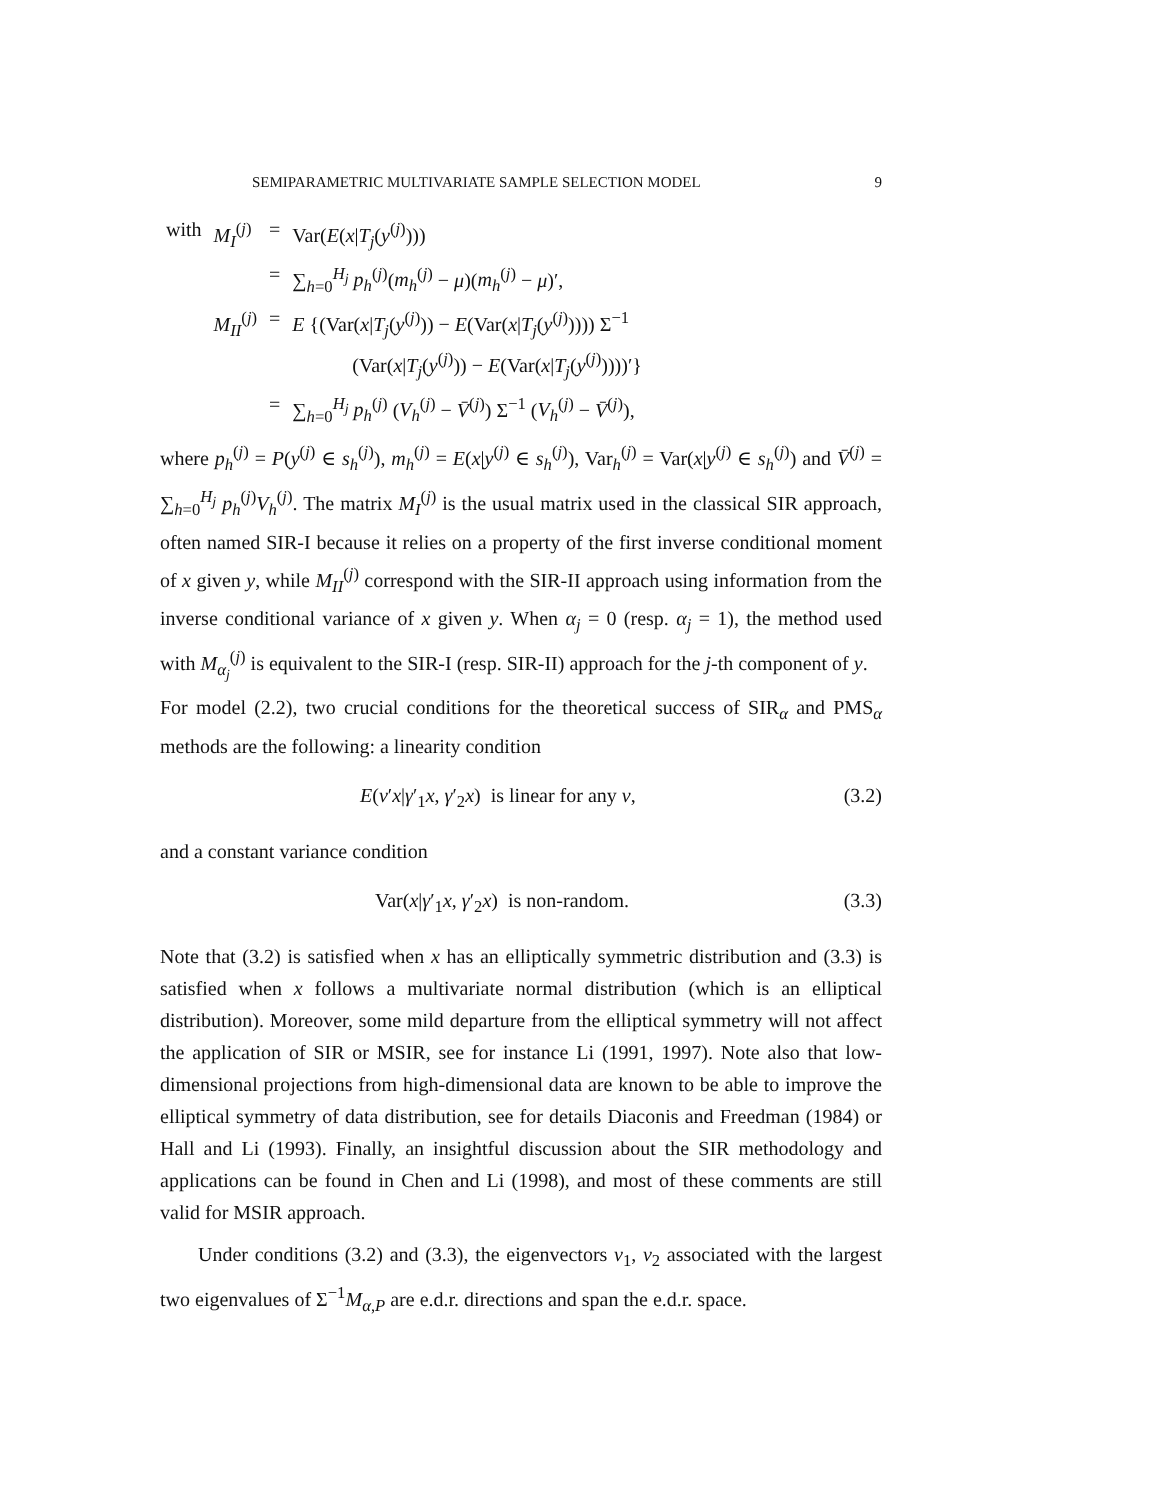SEMIPARAMETRIC MULTIVARIATE SAMPLE SELECTION MODEL 9
| with | M<sub>I</sub><sup>(j)</sup> | = | Var( E ( x / T<sub>j</sub> ( y<sup>(j)</sup>))) |
| | | = | ∑<sub>h=0</sub><sup>H<sub>j</sub></sup> p<sub>h</sub><sup>(j)</sup>( m<sub>h</sub><sup>(j)</sup> − μ )( m<sub>h</sub><sup>(j)</sup> − μ )′, |
| | M<sub>II</sub><sup>(j)</sup> | = | E {(Var( x / T<sub>j</sub> ( y<sup>(j)</sup>)) − E (Var( x / T<sub>j</sub> ( y<sup>(j)</sup>)))) Σ<sup>−1</sup> (Var( x / T<sub>j</sub> ( y<sup>(j)</sup>)) − E (Var( x / T<sub>j</sub> ( y<sup>(j)</sup>))))′} |
| | | = | ∑<sub>h=0</sub><sup>H<sub>j</sub></sup> p<sub>h</sub><sup>(j)</sup> ( V<sub>h</sub><sup>(j)</sup> − V̄<sup>(j)</sup>) Σ<sup>−1</sup> ( V<sub>h</sub><sup>(j)</sup> − V̄<sup>(j)</sup>), |
where p<sub>h</sub><sup>(j)</sup> = P(y<sup>(j)</sup> ∈ s<sub>h</sub><sup>(j)</sup>), m<sub>h</sub><sup>(j)</sup> = E(x|y<sup>(j)</sup> ∈ s<sub>h</sub><sup>(j)</sup>), Var<sub>h</sub><sup>(j)</sup> = Var(x|y<sup>(j)</sup> ∈ s<sub>h</sub><sup>(j)</sup>) and V̄<sup>(j)</sup> = ∑<sub>h=0</sub><sup>H<sub>j</sub></sup> p<sub>h</sub><sup>(j)</sup>V<sub>h</sub><sup>(j)</sup>. The matrix M<sub>I</sub><sup>(j)</sup> is the usual matrix used in the classical SIR approach, often named SIR-I because it relies on a property of the first inverse conditional moment of x given y, while M<sub>II</sub><sup>(j)</sup> correspond with the SIR-II approach using information from the inverse conditional variance of x given y. When α<sub>j</sub> = 0 (resp. α<sub>j</sub> = 1), the method used with M<sub>α<sub>j</sub></sub><sup>(j)</sup> is equivalent to the SIR-I (resp. SIR-II) approach for the j-th component of y.
For model (2.2), two crucial conditions for the theoretical success of SIR<sub>α</sub> and PMS<sub>α</sub> methods are the following: a linearity condition
E(v′x|γ′<sub>1</sub>x, γ′<sub>2</sub>x) is linear for any v, (3.2)
and a constant variance condition
Var(x|γ′<sub>1</sub>x, γ′<sub>2</sub>x) is non-random. (3.3)
Note that (3.2) is satisfied when x has an elliptically symmetric distribution and (3.3) is satisfied when x follows a multivariate normal distribution (which is an elliptical distribution). Moreover, some mild departure from the elliptical symmetry will not affect the application of SIR or MSIR, see for instance Li (1991, 1997). Note also that low-dimensional projections from high-dimensional data are known to be able to improve the elliptical symmetry of data distribution, see for details Diaconis and Freedman (1984) or Hall and Li (1993). Finally, an insightful discussion about the SIR methodology and applications can be found in Chen and Li (1998), and most of these comments are still valid for MSIR approach.
Under conditions (3.2) and (3.3), the eigenvectors v<sub>1</sub>, v<sub>2</sub> associated with the largest two eigenvalues of Σ<sup>−1</sup>M<sub>α,P</sub> are e.d.r. directions and span the e.d.r. space.